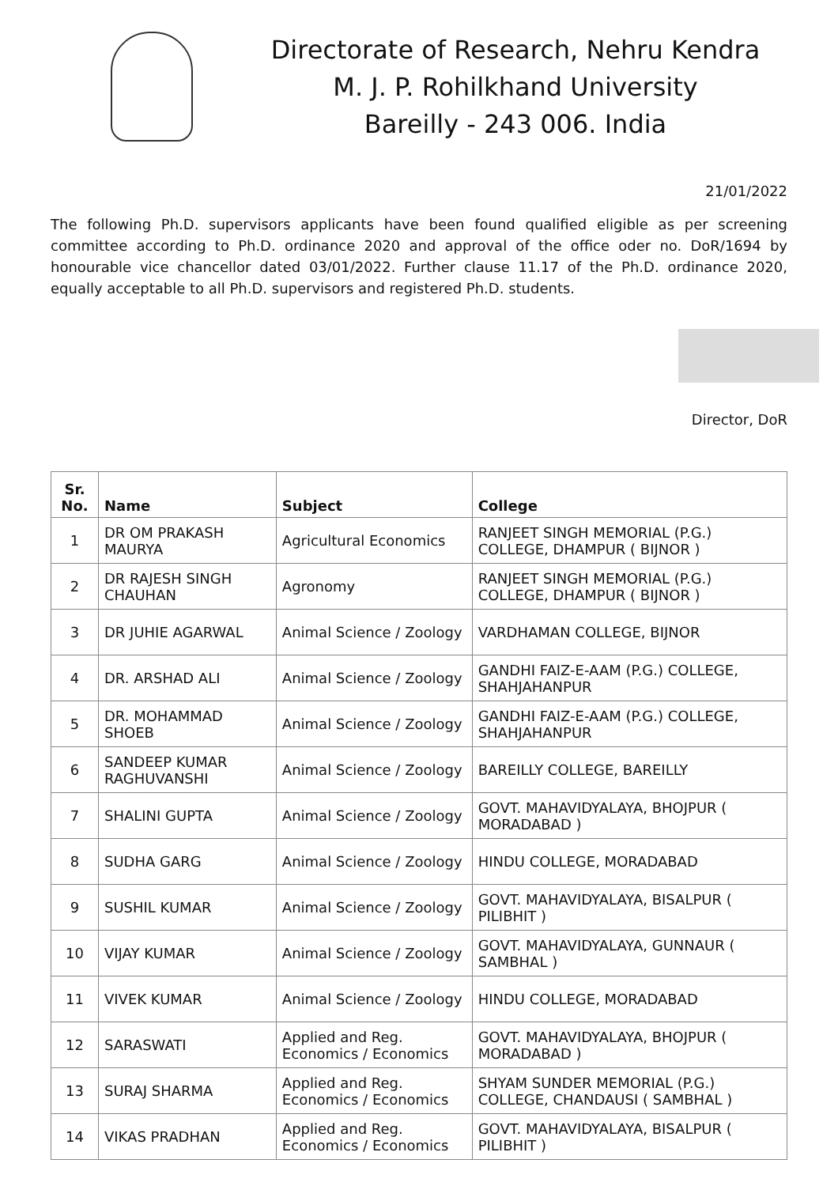Directorate of Research, Nehru Kendra
M. J. P. Rohilkhand University
Bareilly - 243 006. India
21/01/2022
The following Ph.D. supervisors applicants have been found qualified eligible as per screening committee according to Ph.D. ordinance 2020 and approval of the office oder no. DoR/1694 by honourable vice chancellor dated 03/01/2022. Further clause 11.17 of the Ph.D. ordinance 2020, equally acceptable to all Ph.D. supervisors and registered Ph.D. students.
Director, DoR
| Sr. No. | Name | Subject | College |
| --- | --- | --- | --- |
| 1 | DR OM PRAKASH MAURYA | Agricultural Economics | RANJEET SINGH MEMORIAL (P.G.) COLLEGE, DHAMPUR ( BIJNOR ) |
| 2 | DR RAJESH SINGH CHAUHAN | Agronomy | RANJEET SINGH MEMORIAL (P.G.) COLLEGE, DHAMPUR ( BIJNOR ) |
| 3 | DR JUHIE AGARWAL | Animal Science / Zoology | VARDHAMAN COLLEGE, BIJNOR |
| 4 | DR. ARSHAD ALI | Animal Science / Zoology | GANDHI FAIZ-E-AAM (P.G.) COLLEGE, SHAHJAHANPUR |
| 5 | DR. MOHAMMAD SHOEB | Animal Science / Zoology | GANDHI FAIZ-E-AAM (P.G.) COLLEGE, SHAHJAHANPUR |
| 6 | SANDEEP KUMAR RAGHUVANSHI | Animal Science / Zoology | BAREILLY COLLEGE, BAREILLY |
| 7 | SHALINI GUPTA | Animal Science / Zoology | GOVT. MAHAVIDYALAYA, BHOJPUR ( MORADABAD ) |
| 8 | SUDHA GARG | Animal Science / Zoology | HINDU COLLEGE, MORADABAD |
| 9 | SUSHIL KUMAR | Animal Science / Zoology | GOVT. MAHAVIDYALAYA, BISALPUR ( PILIBHIT ) |
| 10 | VIJAY KUMAR | Animal Science / Zoology | GOVT. MAHAVIDYALAYA, GUNNAUR ( SAMBHAL ) |
| 11 | VIVEK KUMAR | Animal Science / Zoology | HINDU COLLEGE, MORADABAD |
| 12 | SARASWATI | Applied and Reg. Economics / Economics | GOVT. MAHAVIDYALAYA, BHOJPUR ( MORADABAD ) |
| 13 | SURAJ SHARMA | Applied and Reg. Economics / Economics | SHYAM SUNDER MEMORIAL (P.G.) COLLEGE, CHANDAUSI ( SAMBHAL ) |
| 14 | VIKAS PRADHAN | Applied and Reg. Economics / Economics | GOVT. MAHAVIDYALAYA, BISALPUR ( PILIBHIT ) |